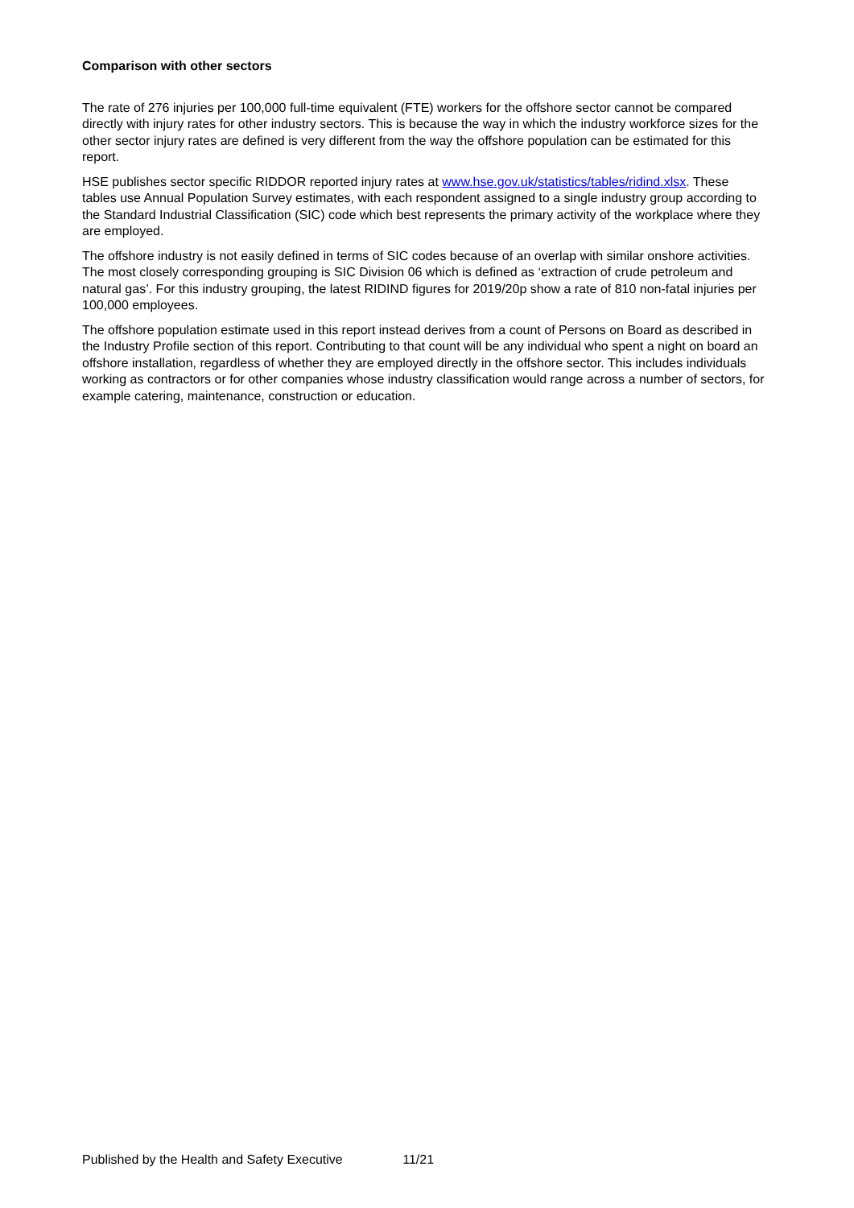Comparison with other sectors
The rate of 276 injuries per 100,000 full-time equivalent (FTE) workers for the offshore sector cannot be compared directly with injury rates for other industry sectors. This is because the way in which the industry workforce sizes for the other sector injury rates are defined is very different from the way the offshore population can be estimated for this report.
HSE publishes sector specific RIDDOR reported injury rates at www.hse.gov.uk/statistics/tables/ridind.xlsx. These tables use Annual Population Survey estimates, with each respondent assigned to a single industry group according to the Standard Industrial Classification (SIC) code which best represents the primary activity of the workplace where they are employed.
The offshore industry is not easily defined in terms of SIC codes because of an overlap with similar onshore activities. The most closely corresponding grouping is SIC Division 06 which is defined as ‘extraction of crude petroleum and natural gas’. For this industry grouping, the latest RIDIND figures for 2019/20p show a rate of 810 non-fatal injuries per 100,000 employees.
The offshore population estimate used in this report instead derives from a count of Persons on Board as described in the Industry Profile section of this report. Contributing to that count will be any individual who spent a night on board an offshore installation, regardless of whether they are employed directly in the offshore sector. This includes individuals working as contractors or for other companies whose industry classification would range across a number of sectors, for example catering, maintenance, construction or education.
Published by the Health and Safety Executive 11/21